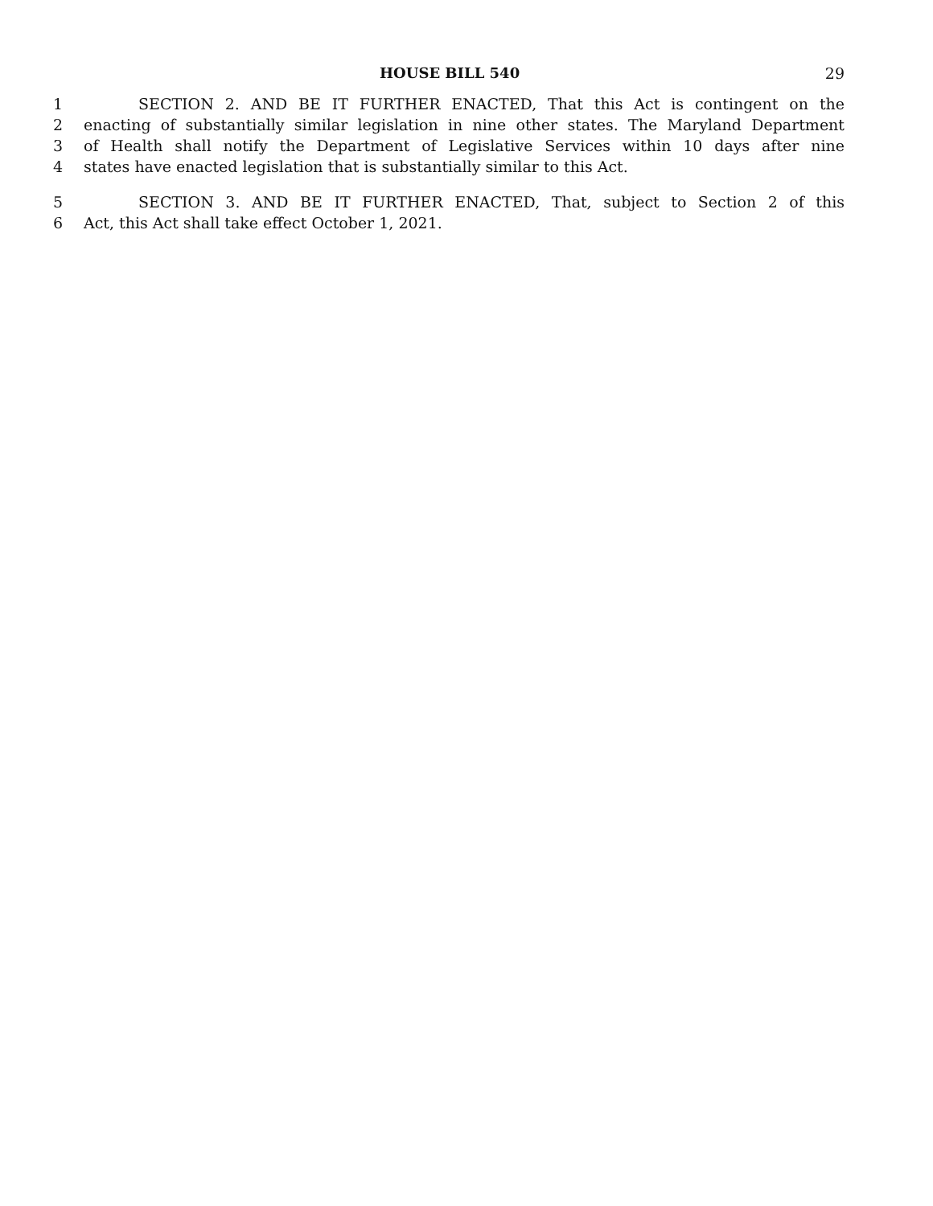HOUSE BILL 540 29
1 SECTION 2. AND BE IT FURTHER ENACTED, That this Act is contingent on the
2 enacting of substantially similar legislation in nine other states. The Maryland Department
3 of Health shall notify the Department of Legislative Services within 10 days after nine
4 states have enacted legislation that is substantially similar to this Act.
5 SECTION 3. AND BE IT FURTHER ENACTED, That, subject to Section 2 of this
6 Act, this Act shall take effect October 1, 2021.